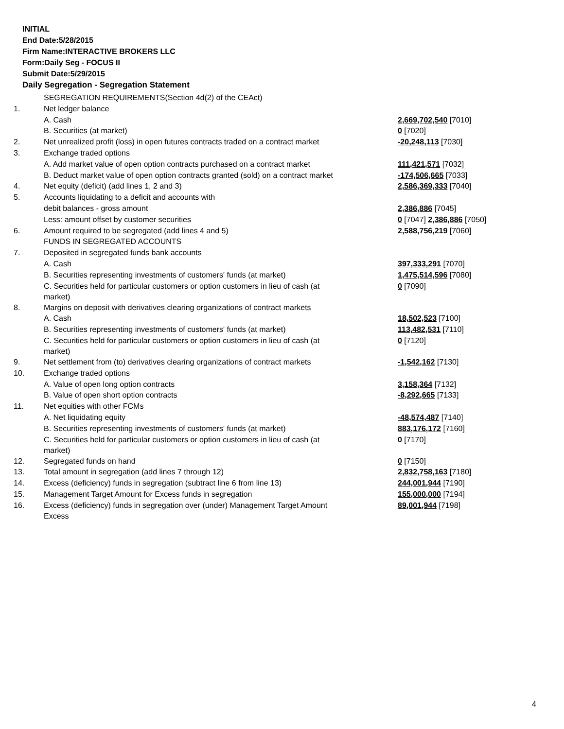INITIAL
End Date:5/28/2015
Firm Name:INTERACTIVE BROKERS LLC
Form:Daily Seg - FOCUS II
Submit Date:5/29/2015
Daily Segregation - Segregation Statement
| | SEGREGATION REQUIREMENTS(Section 4d(2) of the CEAct) | |
| 1. | Net ledger balance | |
| | A. Cash | 2,669,702,540 [7010] |
| | B. Securities (at market) | 0 [7020] |
| 2. | Net unrealized profit (loss) in open futures contracts traded on a contract market | -20,248,113 [7030] |
| 3. | Exchange traded options | |
| | A. Add market value of open option contracts purchased on a contract market | 111,421,571 [7032] |
| | B. Deduct market value of open option contracts granted (sold) on a contract market | -174,506,665 [7033] |
| 4. | Net equity (deficit) (add lines 1, 2 and 3) | 2,586,369,333 [7040] |
| 5. | Accounts liquidating to a deficit and accounts with | |
| | debit balances - gross amount | 2,386,886 [7045] |
| | Less: amount offset by customer securities | 0 [7047] 2,386,886 [7050] |
| 6. | Amount required to be segregated (add lines 4 and 5) | 2,588,756,219 [7060] |
| | FUNDS IN SEGREGATED ACCOUNTS | |
| 7. | Deposited in segregated funds bank accounts | |
| | A. Cash | 397,333,291 [7070] |
| | B. Securities representing investments of customers' funds (at market) | 1,475,514,596 [7080] |
| | C. Securities held for particular customers or option customers in lieu of cash (at market) | 0 [7090] |
| 8. | Margins on deposit with derivatives clearing organizations of contract markets | |
| | A. Cash | 18,502,523 [7100] |
| | B. Securities representing investments of customers' funds (at market) | 113,482,531 [7110] |
| | C. Securities held for particular customers or option customers in lieu of cash (at market) | 0 [7120] |
| 9. | Net settlement from (to) derivatives clearing organizations of contract markets | -1,542,162 [7130] |
| 10. | Exchange traded options | |
| | A. Value of open long option contracts | 3,158,364 [7132] |
| | B. Value of open short option contracts | -8,292,665 [7133] |
| 11. | Net equities with other FCMs | |
| | A. Net liquidating equity | -48,574,487 [7140] |
| | B. Securities representing investments of customers' funds (at market) | 883,176,172 [7160] |
| | C. Securities held for particular customers or option customers in lieu of cash (at market) | 0 [7170] |
| 12. | Segregated funds on hand | 0 [7150] |
| 13. | Total amount in segregation (add lines 7 through 12) | 2,832,758,163 [7180] |
| 14. | Excess (deficiency) funds in segregation (subtract line 6 from line 13) | 244,001,944 [7190] |
| 15. | Management Target Amount for Excess funds in segregation | 155,000,000 [7194] |
| 16. | Excess (deficiency) funds in segregation over (under) Management Target Amount Excess | 89,001,944 [7198] |
4